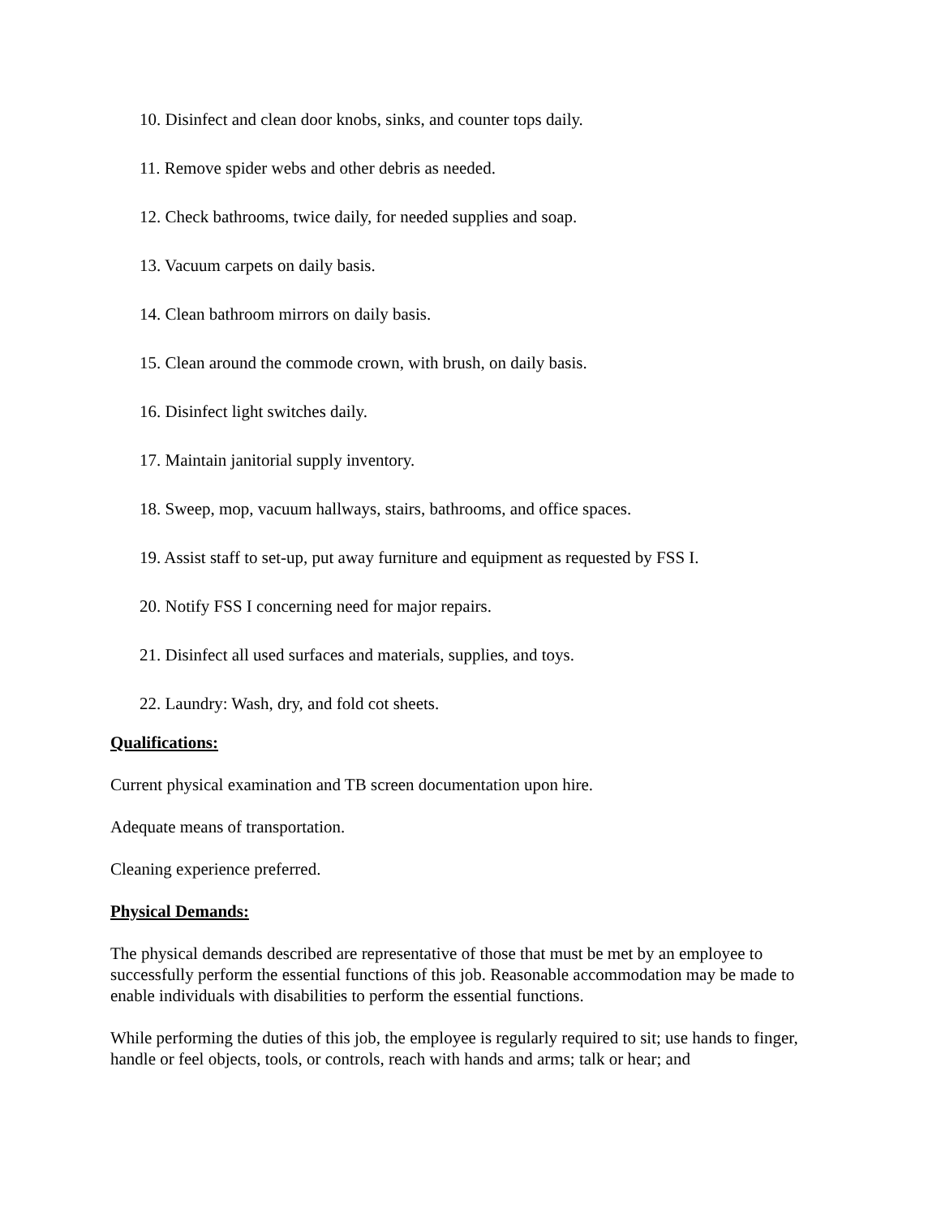10. Disinfect and clean door knobs, sinks, and counter tops daily.
11. Remove spider webs and other debris as needed.
12. Check bathrooms, twice daily, for needed supplies and soap.
13. Vacuum carpets on daily basis.
14. Clean bathroom mirrors on daily basis.
15. Clean around the commode crown, with brush, on daily basis.
16. Disinfect light switches daily.
17. Maintain janitorial supply inventory.
18. Sweep, mop, vacuum hallways, stairs, bathrooms, and office spaces.
19. Assist staff to set-up, put away furniture and equipment as requested by FSS I.
20. Notify FSS I concerning need for major repairs.
21. Disinfect all used surfaces and materials, supplies, and toys.
22. Laundry: Wash, dry, and fold cot sheets.
Qualifications:
Current physical examination and TB screen documentation upon hire.
Adequate means of transportation.
Cleaning experience preferred.
Physical Demands:
The physical demands described are representative of those that must be met by an employee to successfully perform the essential functions of this job. Reasonable accommodation may be made to enable individuals with disabilities to perform the essential functions.
While performing the duties of this job, the employee is regularly required to sit; use hands to finger, handle or feel objects, tools, or controls, reach with hands and arms; talk or hear; and